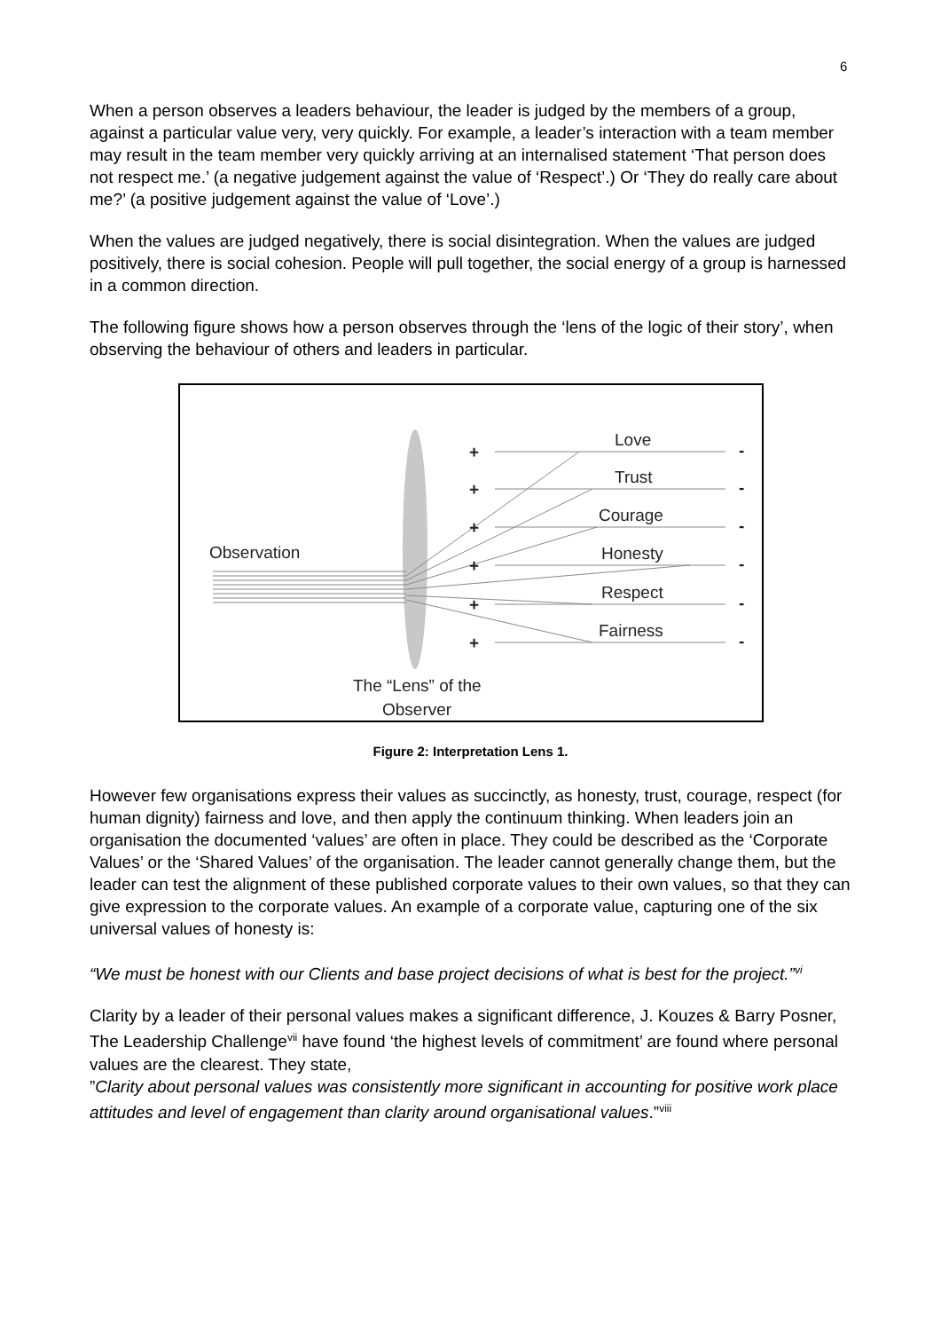6
When a person observes a leaders behaviour, the leader is judged by the members of a group, against a particular value very, very quickly. For example, a leader’s interaction with a team member may result in the team member very quickly arriving at an internalised statement ‘That person does not respect me.’ (a negative judgement against the value of ‘Respect’.) Or ‘They do really care about me?’ (a positive judgement against the value of ‘Love’.)
When the values are judged negatively, there is social disintegration. When the values are judged positively, there is social cohesion. People will pull together, the social energy of a group is harnessed in a common direction.
The following figure shows how a person observes through the ‘lens of the logic of their story’, when observing the behaviour of others and leaders in particular.
Observation
Love
Trust
Courage
Honesty
Respect
Fairness
+
+
+
+
+
+
-
-
-
-
-
-
The “Lens” of the
Observer
Figure 2: Interpretation Lens 1.
However few organisations express their values as succinctly, as honesty, trust, courage, respect (for human dignity) fairness and love, and then apply the continuum thinking. When leaders join an organisation the documented ‘values’ are often in place. They could be described as the ‘Corporate Values’ or the ‘Shared Values’ of the organisation. The leader cannot generally change them, but the leader can test the alignment of these published corporate values to their own values, so that they can give expression to the corporate values. An example of a corporate value, capturing one of the six universal values of honesty is:
“We must be honest with our Clients and base project decisions of what is best for the project.”<sup>vi</sup>
Clarity by a leader of their personal values makes a significant difference, J. Kouzes & Barry Posner, The Leadership Challenge<sup>vii</sup> have found ‘the highest levels of commitment’ are found where personal values are the clearest. They state,
”Clarity about personal values was consistently more significant in accounting for positive work place attitudes and level of engagement than clarity around organisational values.”<sup>viii</sup>